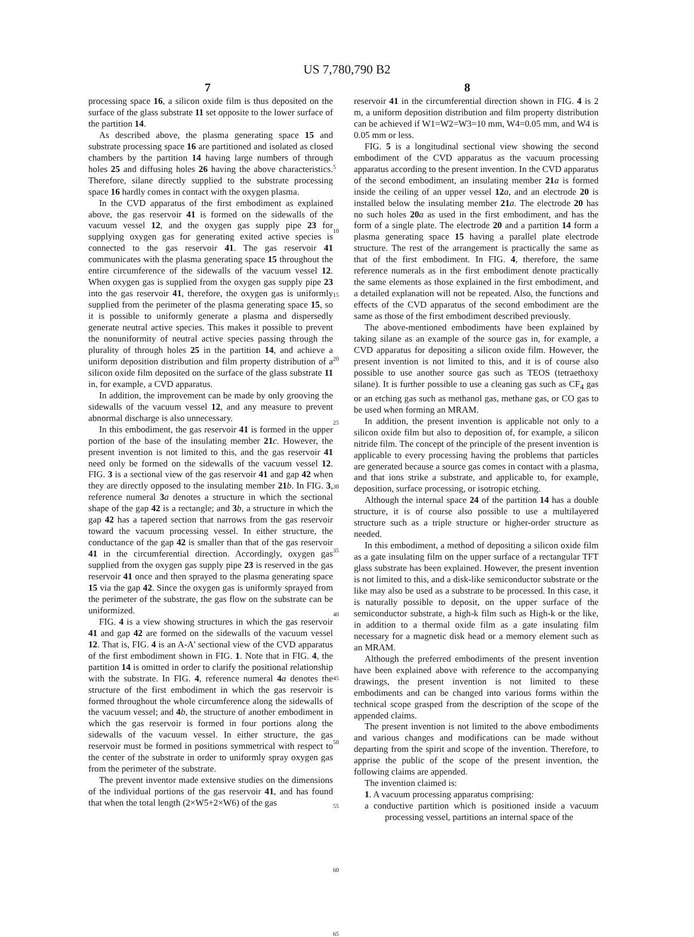US 7,780,790 B2
7 8
processing space 16, a silicon oxide film is thus deposited on the surface of the glass substrate 11 set opposite to the lower surface of the partition 14.
As described above, the plasma generating space 15 and substrate processing space 16 are partitioned and isolated as closed chambers by the partition 14 having large numbers of through holes 25 and diffusing holes 26 having the above characteristics. Therefore, silane directly supplied to the substrate processing space 16 hardly comes in contact with the oxygen plasma.
In the CVD apparatus of the first embodiment as explained above, the gas reservoir 41 is formed on the sidewalls of the vacuum vessel 12, and the oxygen gas supply pipe 23 for supplying oxygen gas for generating exited active species is connected to the gas reservoir 41. The gas reservoir 41 communicates with the plasma generating space 15 throughout the entire circumference of the sidewalls of the vacuum vessel 12. When oxygen gas is supplied from the oxygen gas supply pipe 23 into the gas reservoir 41, therefore, the oxygen gas is uniformly supplied from the perimeter of the plasma generating space 15, so it is possible to uniformly generate a plasma and dispersedly generate neutral active species. This makes it possible to prevent the nonuniformity of neutral active species passing through the plurality of through holes 25 in the partition 14, and achieve a uniform deposition distribution and film property distribution of a silicon oxide film deposited on the surface of the glass substrate 11 in, for example, a CVD apparatus.
In addition, the improvement can be made by only grooving the sidewalls of the vacuum vessel 12, and any measure to prevent abnormal discharge is also unnecessary.
In this embodiment, the gas reservoir 41 is formed in the upper portion of the base of the insulating member 21 c. However, the present invention is not limited to this, and the gas reservoir 41 need only be formed on the sidewalls of the vacuum vessel 12. FIG. 3 is a sectional view of the gas reservoir 41 and gap 42 when they are directly opposed to the insulating member 21 b. In FIG. 3, reference numeral 3 a denotes a structure in which the sectional shape of the gap 42 is a rectangle; and 3 b, a structure in which the gap 42 has a tapered section that narrows from the gas reservoir toward the vacuum processing vessel. In either structure, the conductance of the gap 42 is smaller than that of the gas reservoir 41 in the circumferential direction. Accordingly, oxygen gas supplied from the oxygen gas supply pipe 23 is reserved in the gas reservoir 41 once and then sprayed to the plasma generating space 15 via the gap 42. Since the oxygen gas is uniformly sprayed from the perimeter of the substrate, the gas flow on the substrate can be uniformized.
FIG. 4 is a view showing structures in which the gas reservoir 41 and gap 42 are formed on the sidewalls of the vacuum vessel 12. That is, FIG. 4 is an A-A' sectional view of the CVD apparatus of the first embodiment shown in FIG. 1. Note that in FIG. 4, the partition 14 is omitted in order to clarify the positional relationship with the substrate. In FIG. 4, reference numeral 4 a denotes the structure of the first embodiment in which the gas reservoir is formed throughout the whole circumference along the sidewalls of the vacuum vessel; and 4 b, the structure of another embodiment in which the gas reservoir is formed in four portions along the sidewalls of the vacuum vessel. In either structure, the gas reservoir must be formed in positions symmetrical with respect to the center of the substrate in order to uniformly spray oxygen gas from the perimeter of the substrate.
The prevent inventor made extensive studies on the dimensions of the individual portions of the gas reservoir 41, and has found that when the total length (2×W5+2×W6) of the gas
5
10
15
20
25
30
35
40
45
50
55
60
65
reservoir 41 in the circumferential direction shown in FIG. 4 is 2 m, a uniform deposition distribution and film property distribution can be achieved if W1=W2=W3=10 mm, W4=0.05 mm, and W4 is 0.05 mm or less.
FIG. 5 is a longitudinal sectional view showing the second embodiment of the CVD apparatus as the vacuum processing apparatus according to the present invention. In the CVD apparatus of the second embodiment, an insulating member 21 a is formed inside the ceiling of an upper vessel 12 a, and an electrode 20 is installed below the insulating member 21 a. The electrode 20 has no such holes 20 a as used in the first embodiment, and has the form of a single plate. The electrode 20 and a partition 14 form a plasma generating space 15 having a parallel plate electrode structure. The rest of the arrangement is practically the same as that of the first embodiment. In FIG. 4, therefore, the same reference numerals as in the first embodiment denote practically the same elements as those explained in the first embodiment, and a detailed explanation will not be repeated. Also, the functions and effects of the CVD apparatus of the second embodiment are the same as those of the first embodiment described previously.
The above-mentioned embodiments have been explained by taking silane as an example of the source gas in, for example, a CVD apparatus for depositing a silicon oxide film. However, the present invention is not limited to this, and it is of course also possible to use another source gas such as TEOS (tetraethoxy silane). It is further possible to use a cleaning gas such as CF<sub>4</sub> gas or an etching gas such as methanol gas, methane gas, or CO gas to be used when forming an MRAM.
In addition, the present invention is applicable not only to a silicon oxide film but also to deposition of, for example, a silicon nitride film. The concept of the principle of the present invention is applicable to every processing having the problems that particles are generated because a source gas comes in contact with a plasma, and that ions strike a substrate, and applicable to, for example, deposition, surface processing, or isotropic etching.
Although the internal space 24 of the partition 14 has a double structure, it is of course also possible to use a multilayered structure such as a triple structure or higher-order structure as needed.
In this embodiment, a method of depositing a silicon oxide film as a gate insulating film on the upper surface of a rectangular TFT glass substrate has been explained. However, the present invention is not limited to this, and a disk-like semiconductor substrate or the like may also be used as a substrate to be processed. In this case, it is naturally possible to deposit, on the upper surface of the semiconductor substrate, a high-k film such as High-k or the like, in addition to a thermal oxide film as a gate insulating film necessary for a magnetic disk head or a memory element such as an MRAM.
Although the preferred embodiments of the present invention have been explained above with reference to the accompanying drawings, the present invention is not limited to these embodiments and can be changed into various forms within the technical scope grasped from the description of the scope of the appended claims.
The present invention is not limited to the above embodiments and various changes and modifications can be made without departing from the spirit and scope of the invention. Therefore, to apprise the public of the scope of the present invention, the following claims are appended.
The invention claimed is:
1. A vacuum processing apparatus comprising:
a conductive partition which is positioned inside a vacuum processing vessel, partitions an internal space of the